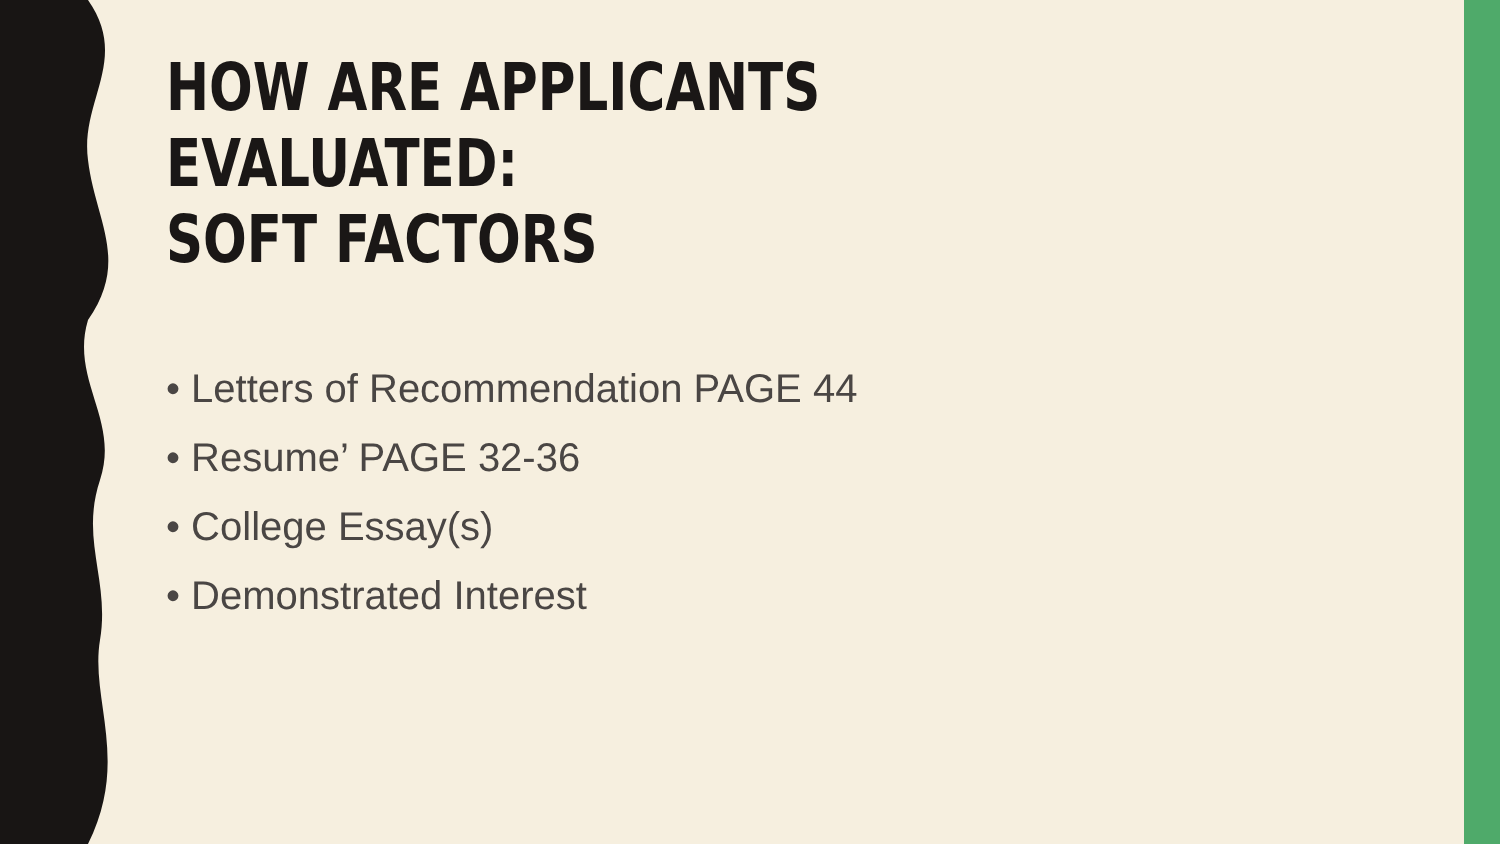HOW ARE APPLICANTS EVALUATED:
SOFT FACTORS
• Letters of Recommendation PAGE 44
• Resume’ PAGE 32-36
• College Essay(s)
• Demonstrated Interest